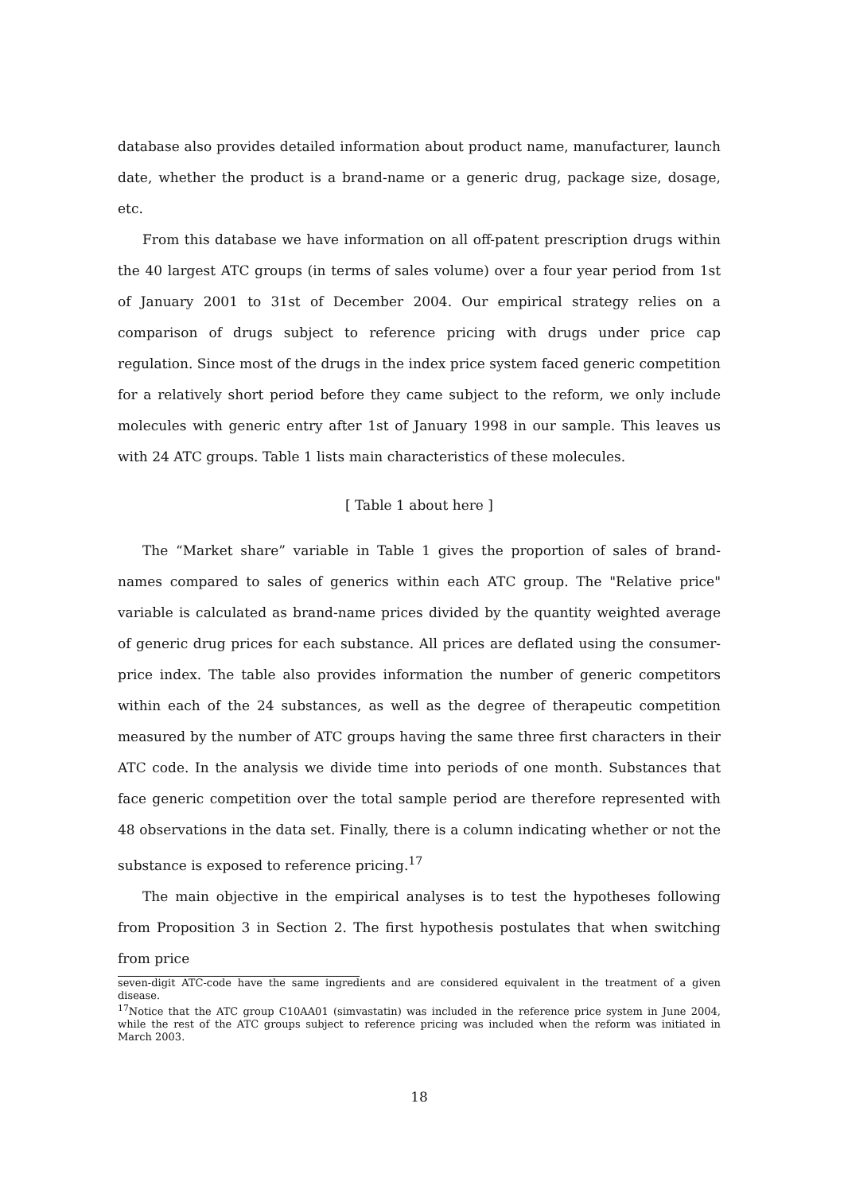database also provides detailed information about product name, manufacturer, launch date, whether the product is a brand-name or a generic drug, package size, dosage, etc.
From this database we have information on all off-patent prescription drugs within the 40 largest ATC groups (in terms of sales volume) over a four year period from 1st of January 2001 to 31st of December 2004. Our empirical strategy relies on a comparison of drugs subject to reference pricing with drugs under price cap regulation. Since most of the drugs in the index price system faced generic competition for a relatively short period before they came subject to the reform, we only include molecules with generic entry after 1st of January 1998 in our sample. This leaves us with 24 ATC groups. Table 1 lists main characteristics of these molecules.
[ Table 1 about here ]
The “Market share” variable in Table 1 gives the proportion of sales of brand-names compared to sales of generics within each ATC group. The "Relative price" variable is calculated as brand-name prices divided by the quantity weighted average of generic drug prices for each substance. All prices are deflated using the consumer-price index. The table also provides information the number of generic competitors within each of the 24 substances, as well as the degree of therapeutic competition measured by the number of ATC groups having the same three first characters in their ATC code. In the analysis we divide time into periods of one month. Substances that face generic competition over the total sample period are therefore represented with 48 observations in the data set. Finally, there is a column indicating whether or not the substance is exposed to reference pricing.<sup>17</sup>
The main objective in the empirical analyses is to test the hypotheses following from Proposition 3 in Section 2. The first hypothesis postulates that when switching from price
seven-digit ATC-code have the same ingredients and are considered equivalent in the treatment of a given disease.
<sup>17</sup> Notice that the ATC group C10AA01 (simvastatin) was included in the reference price system in June 2004, while the rest of the ATC groups subject to reference pricing was included when the reform was initiated in March 2003.
18